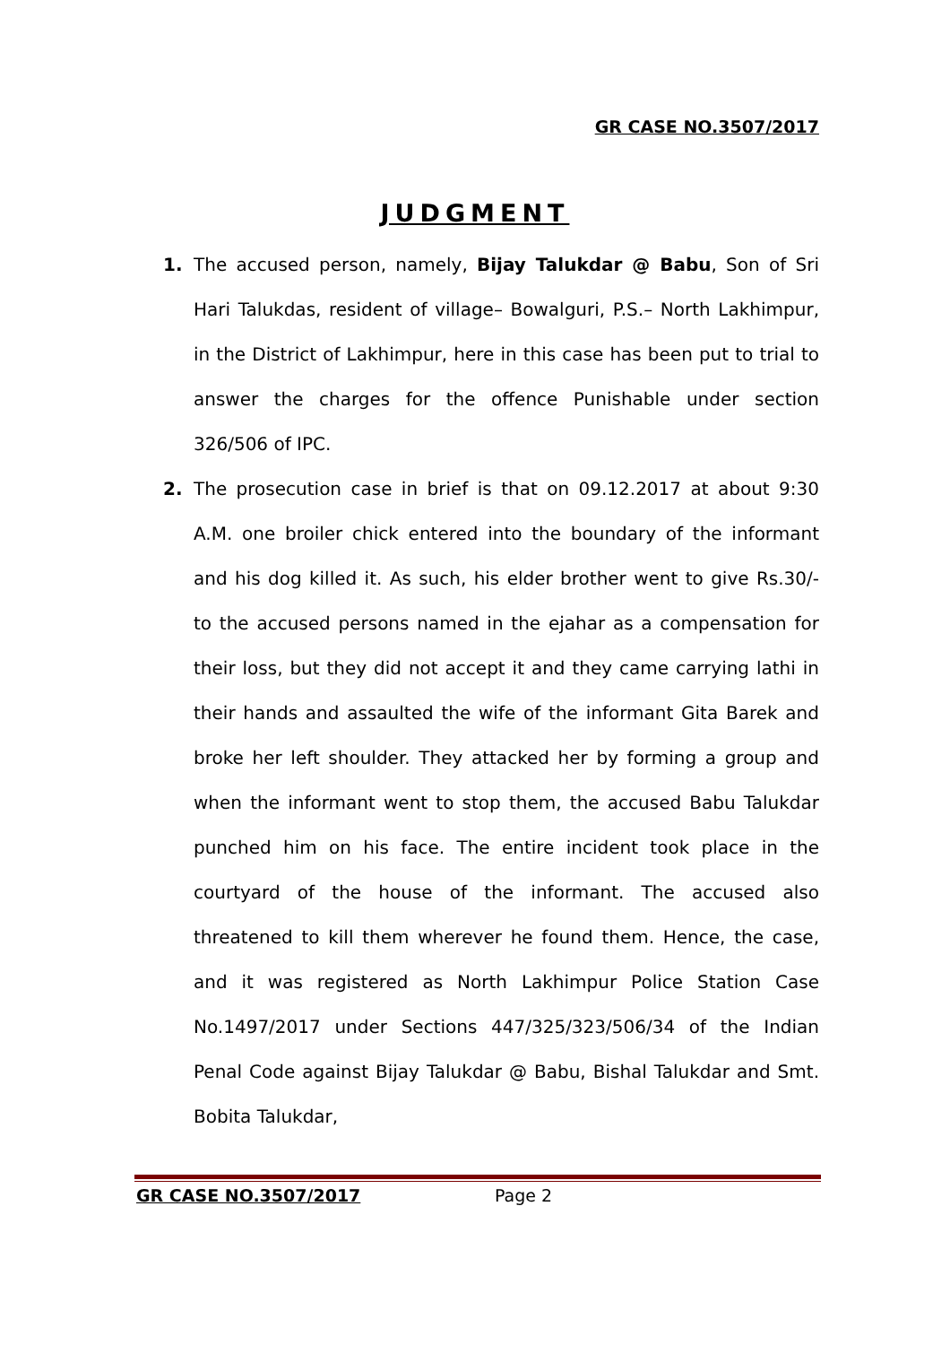GR CASE NO.3507/2017
JUDGMENT
1. The accused person, namely, Bijay Talukdar @ Babu, Son of Sri Hari Talukdas, resident of village– Bowalguri, P.S.– North Lakhimpur, in the District of Lakhimpur, here in this case has been put to trial to answer the charges for the offence Punishable under section 326/506 of IPC.
2. The prosecution case in brief is that on 09.12.2017 at about 9:30 A.M. one broiler chick entered into the boundary of the informant and his dog killed it. As such, his elder brother went to give Rs.30/- to the accused persons named in the ejahar as a compensation for their loss, but they did not accept it and they came carrying lathi in their hands and assaulted the wife of the informant Gita Barek and broke her left shoulder. They attacked her by forming a group and when the informant went to stop them, the accused Babu Talukdar punched him on his face. The entire incident took place in the courtyard of the house of the informant. The accused also threatened to kill them wherever he found them. Hence, the case, and it was registered as North Lakhimpur Police Station Case No.1497/2017 under Sections 447/325/323/506/34 of the Indian Penal Code against Bijay Talukdar @ Babu, Bishal Talukdar and Smt. Bobita Talukdar,
GR CASE NO.3507/2017 Page 2